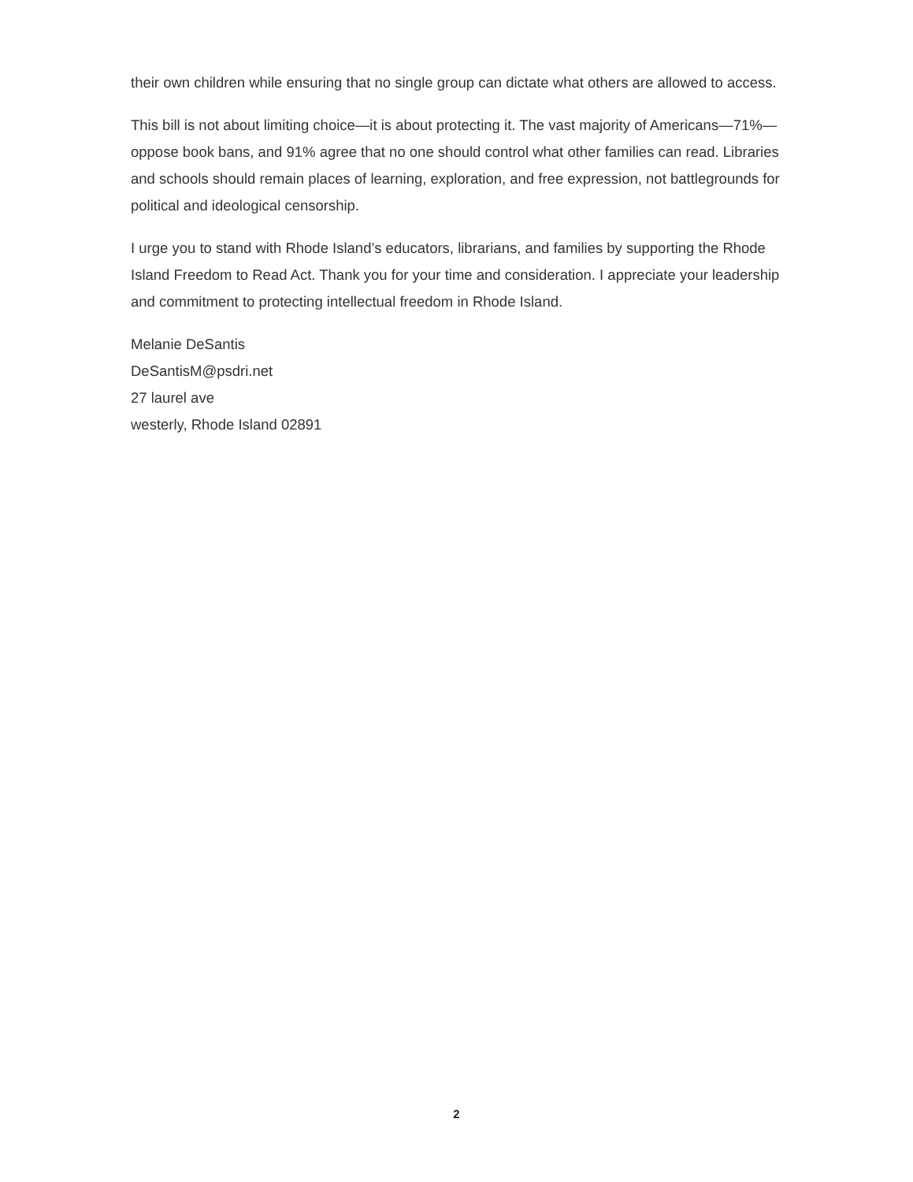their own children while ensuring that no single group can dictate what others are allowed to access.
This bill is not about limiting choice—it is about protecting it. The vast majority of Americans—71%—oppose book bans, and 91% agree that no one should control what other families can read. Libraries and schools should remain places of learning, exploration, and free expression, not battlegrounds for political and ideological censorship.
I urge you to stand with Rhode Island’s educators, librarians, and families by supporting the Rhode Island Freedom to Read Act. Thank you for your time and consideration. I appreciate your leadership and commitment to protecting intellectual freedom in Rhode Island.
Melanie DeSantis
DeSantisM@psdri.net
27 laurel ave
westerly, Rhode Island 02891
2